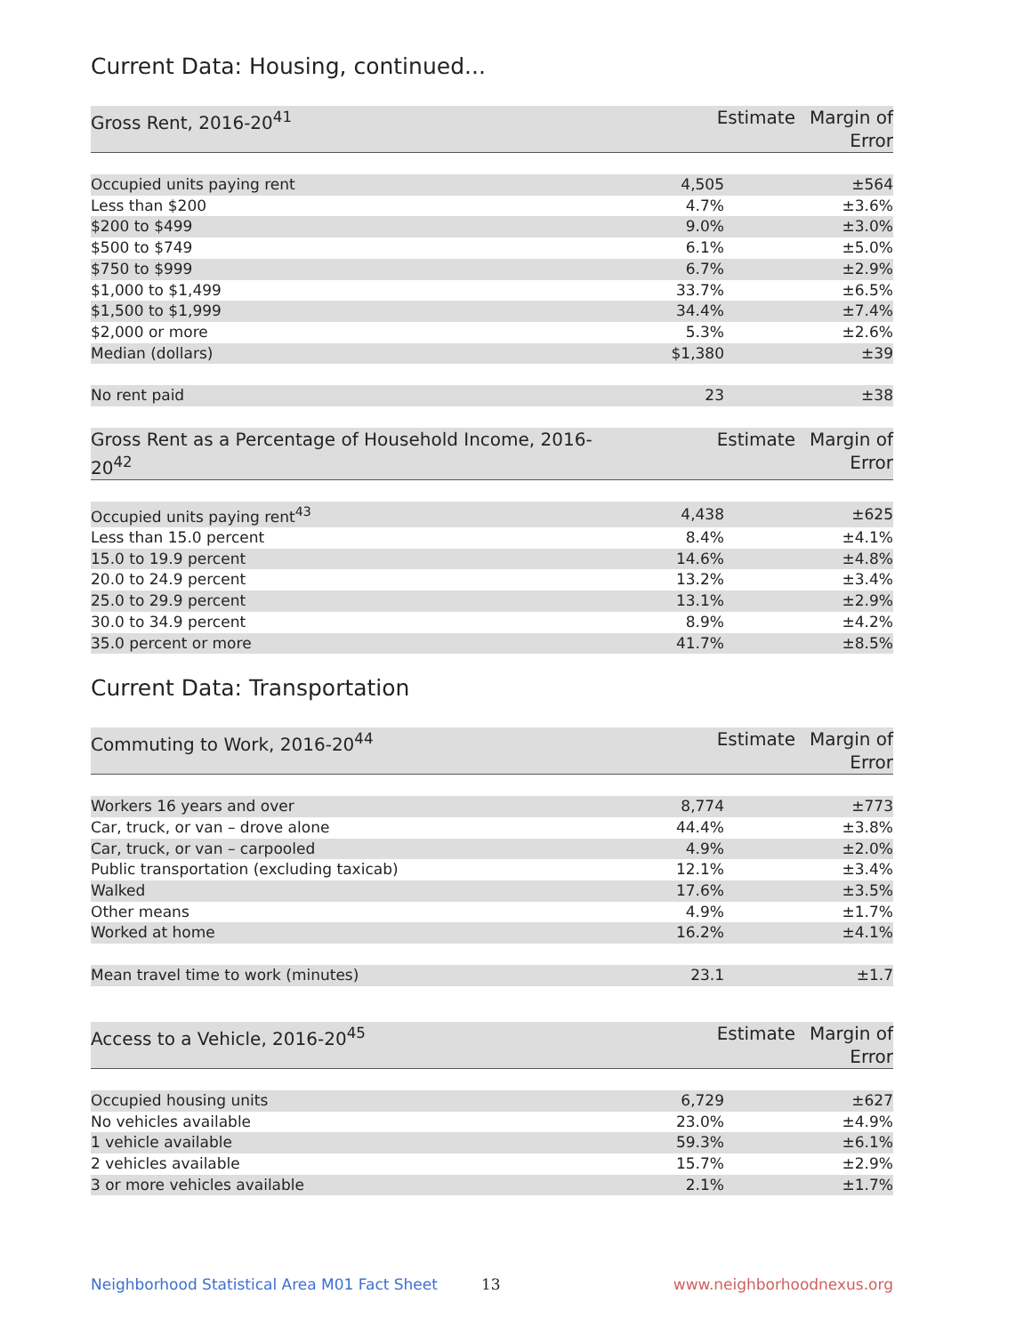Current Data: Housing, continued...
| Gross Rent, 2016-20<sup>41</sup> | Estimate | Margin of Error |
| --- | --- | --- |
| Occupied units paying rent | 4,505 | ±564 |
| Less than $200 | 4.7% | ±3.6% |
| $200 to $499 | 9.0% | ±3.0% |
| $500 to $749 | 6.1% | ±5.0% |
| $750 to $999 | 6.7% | ±2.9% |
| $1,000 to $1,499 | 33.7% | ±6.5% |
| $1,500 to $1,999 | 34.4% | ±7.4% |
| $2,000 or more | 5.3% | ±2.6% |
| Median (dollars) | $1,380 | ±39 |
| No rent paid | 23 | ±38 |
| Gross Rent as a Percentage of Household Income, 2016-20<sup>42</sup> | Estimate | Margin of Error |
| --- | --- | --- |
| Occupied units paying rent<sup>43</sup> | 4,438 | ±625 |
| Less than 15.0 percent | 8.4% | ±4.1% |
| 15.0 to 19.9 percent | 14.6% | ±4.8% |
| 20.0 to 24.9 percent | 13.2% | ±3.4% |
| 25.0 to 29.9 percent | 13.1% | ±2.9% |
| 30.0 to 34.9 percent | 8.9% | ±4.2% |
| 35.0 percent or more | 41.7% | ±8.5% |
Current Data: Transportation
| Commuting to Work, 2016-20<sup>44</sup> | Estimate | Margin of Error |
| --- | --- | --- |
| Workers 16 years and over | 8,774 | ±773 |
| Car, truck, or van – drove alone | 44.4% | ±3.8% |
| Car, truck, or van – carpooled | 4.9% | ±2.0% |
| Public transportation (excluding taxicab) | 12.1% | ±3.4% |
| Walked | 17.6% | ±3.5% |
| Other means | 4.9% | ±1.7% |
| Worked at home | 16.2% | ±4.1% |
| Mean travel time to work (minutes) | 23.1 | ±1.7 |
| Access to a Vehicle, 2016-20<sup>45</sup> | Estimate | Margin of Error |
| --- | --- | --- |
| Occupied housing units | 6,729 | ±627 |
| No vehicles available | 23.0% | ±4.9% |
| 1 vehicle available | 59.3% | ±6.1% |
| 2 vehicles available | 15.7% | ±2.9% |
| 3 or more vehicles available | 2.1% | ±1.7% |
Neighborhood Statistical Area M01 Fact Sheet 13 www.neighborhoodnexus.org